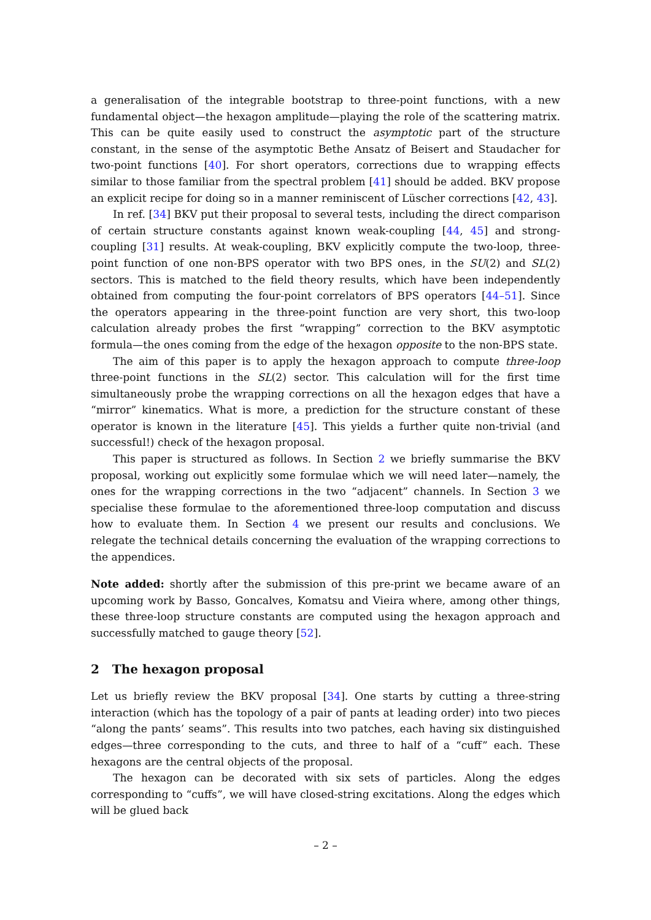a generalisation of the integrable bootstrap to three-point functions, with a new fundamental object—the hexagon amplitude—playing the role of the scattering matrix. This can be quite easily used to construct the asymptotic part of the structure constant, in the sense of the asymptotic Bethe Ansatz of Beisert and Staudacher for two-point functions [40]. For short operators, corrections due to wrapping effects similar to those familiar from the spectral problem [41] should be added. BKV propose an explicit recipe for doing so in a manner reminiscent of Lüscher corrections [42, 43].
In ref. [34] BKV put their proposal to several tests, including the direct comparison of certain structure constants against known weak-coupling [44, 45] and strong-coupling [31] results. At weak-coupling, BKV explicitly compute the two-loop, three-point function of one non-BPS operator with two BPS ones, in the SU(2) and SL(2) sectors. This is matched to the field theory results, which have been independently obtained from computing the four-point correlators of BPS operators [44–51]. Since the operators appearing in the three-point function are very short, this two-loop calculation already probes the first “wrapping” correction to the BKV asymptotic formula—the ones coming from the edge of the hexagon opposite to the non-BPS state.
The aim of this paper is to apply the hexagon approach to compute three-loop three-point functions in the SL(2) sector. This calculation will for the first time simultaneously probe the wrapping corrections on all the hexagon edges that have a “mirror” kinematics. What is more, a prediction for the structure constant of these operator is known in the literature [45]. This yields a further quite non-trivial (and successful!) check of the hexagon proposal.
This paper is structured as follows. In Section 2 we briefly summarise the BKV proposal, working out explicitly some formulae which we will need later—namely, the ones for the wrapping corrections in the two “adjacent” channels. In Section 3 we specialise these formulae to the aforementioned three-loop computation and discuss how to evaluate them. In Section 4 we present our results and conclusions. We relegate the technical details concerning the evaluation of the wrapping corrections to the appendices.
Note added: shortly after the submission of this pre-print we became aware of an upcoming work by Basso, Goncalves, Komatsu and Vieira where, among other things, these three-loop structure constants are computed using the hexagon approach and successfully matched to gauge theory [52].
2 The hexagon proposal
Let us briefly review the BKV proposal [34]. One starts by cutting a three-string interaction (which has the topology of a pair of pants at leading order) into two pieces “along the pants’ seams”. This results into two patches, each having six distinguished edges—three corresponding to the cuts, and three to half of a “cuff” each. These hexagons are the central objects of the proposal.
The hexagon can be decorated with six sets of particles. Along the edges corresponding to “cuffs”, we will have closed-string excitations. Along the edges which will be glued back
– 2 –